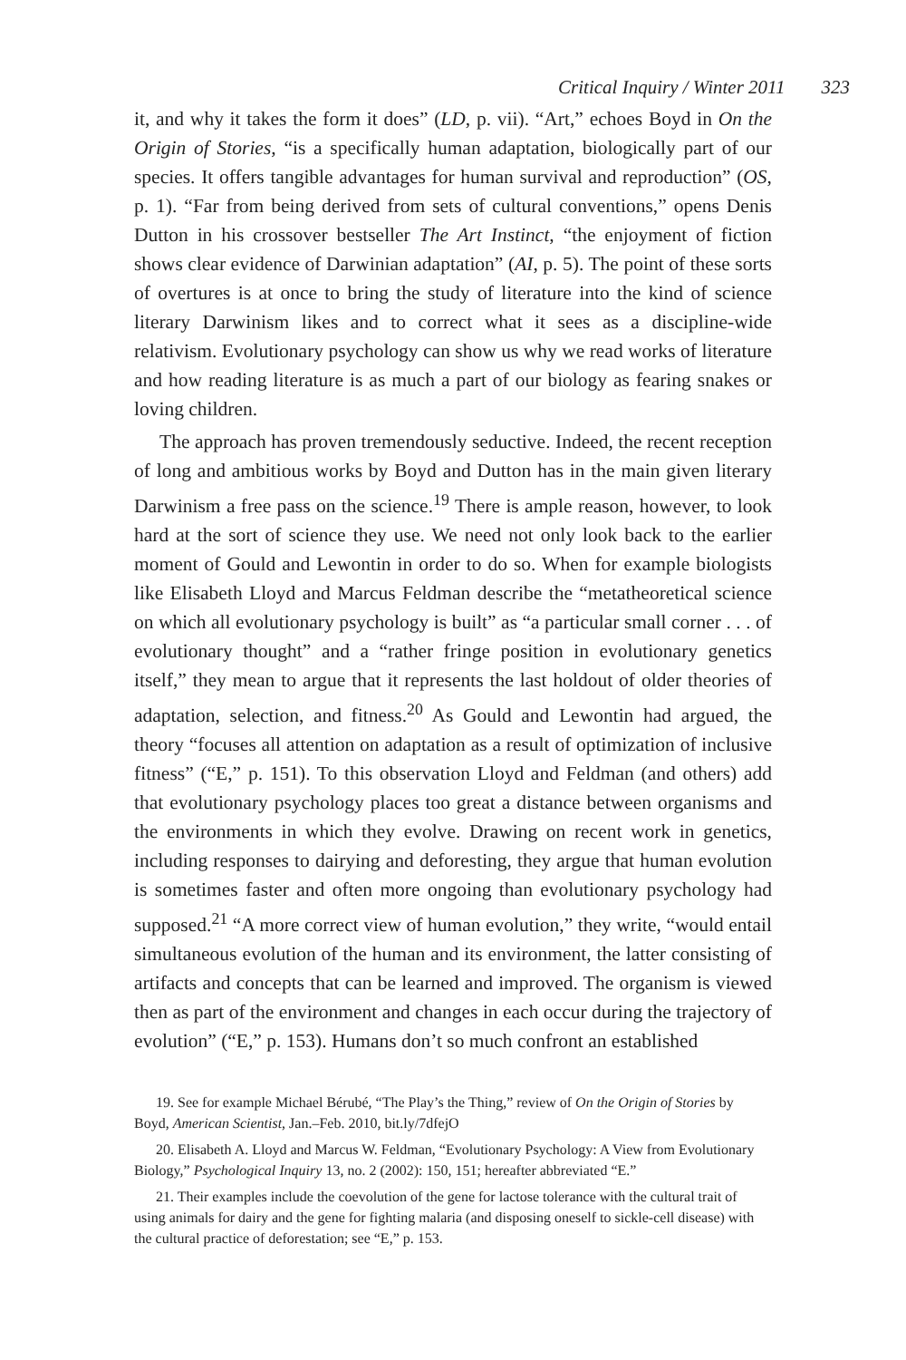Critical Inquiry / Winter 2011 323
it, and why it takes the form it does” (LD, p. vii). “Art,” echoes Boyd in On the Origin of Stories, “is a specifically human adaptation, biologically part of our species. It offers tangible advantages for human survival and reproduction” (OS, p. 1). “Far from being derived from sets of cultural conventions,” opens Denis Dutton in his crossover bestseller The Art Instinct, “the enjoyment of fiction shows clear evidence of Darwinian adaptation” (AI, p. 5). The point of these sorts of overtures is at once to bring the study of literature into the kind of science literary Darwinism likes and to correct what it sees as a discipline-wide relativism. Evolutionary psychology can show us why we read works of literature and how reading literature is as much a part of our biology as fearing snakes or loving children.
The approach has proven tremendously seductive. Indeed, the recent reception of long and ambitious works by Boyd and Dutton has in the main given literary Darwinism a free pass on the science.<sup>19</sup> There is ample reason, however, to look hard at the sort of science they use. We need not only look back to the earlier moment of Gould and Lewontin in order to do so. When for example biologists like Elisabeth Lloyd and Marcus Feldman describe the “metatheoretical science on which all evolutionary psychology is built” as “a particular small corner . . . of evolutionary thought” and a “rather fringe position in evolutionary genetics itself,” they mean to argue that it represents the last holdout of older theories of adaptation, selection, and fitness.<sup>20</sup> As Gould and Lewontin had argued, the theory “focuses all attention on adaptation as a result of optimization of inclusive fitness” (“E,” p. 151). To this observation Lloyd and Feldman (and others) add that evolutionary psychology places too great a distance between organisms and the environments in which they evolve. Drawing on recent work in genetics, including responses to dairying and deforesting, they argue that human evolution is sometimes faster and often more ongoing than evolutionary psychology had supposed.<sup>21</sup> “A more correct view of human evolution,” they write, “would entail simultaneous evolution of the human and its environment, the latter consisting of artifacts and concepts that can be learned and improved. The organism is viewed then as part of the environment and changes in each occur during the trajectory of evolution” (“E,” p. 153). Humans don’t so much confront an established
19. See for example Michael Bérubé, “The Play’s the Thing,” review of On the Origin of Stories by Boyd, American Scientist, Jan.–Feb. 2010, bit.ly/7dfejO
20. Elisabeth A. Lloyd and Marcus W. Feldman, “Evolutionary Psychology: A View from Evolutionary Biology,” Psychological Inquiry 13, no. 2 (2002): 150, 151; hereafter abbreviated “E.”
21. Their examples include the coevolution of the gene for lactose tolerance with the cultural trait of using animals for dairy and the gene for fighting malaria (and disposing oneself to sickle-cell disease) with the cultural practice of deforestation; see “E,” p. 153.